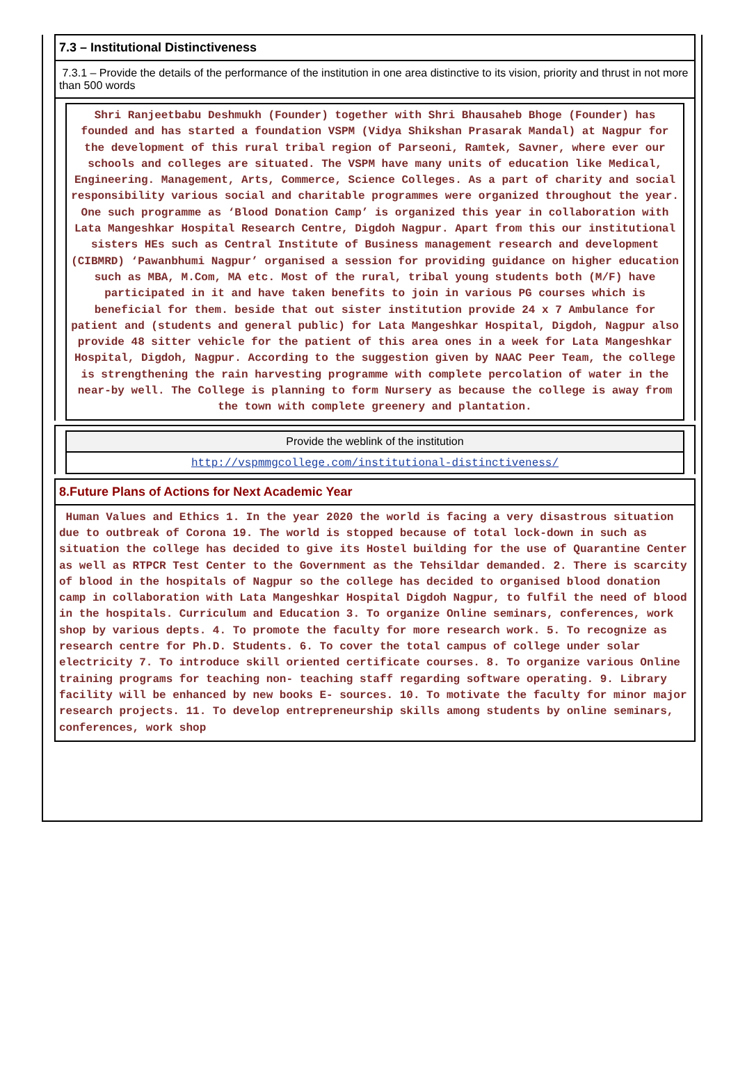7.3 – Institutional Distinctiveness
7.3.1 – Provide the details of the performance of the institution in one area distinctive to its vision, priority and thrust in not more than 500 words
Shri Ranjeetbabu Deshmukh (Founder) together with Shri Bhausaheb Bhoge (Founder) has founded and has started a foundation VSPM (Vidya Shikshan Prasarak Mandal) at Nagpur for the development of this rural tribal region of Parseoni, Ramtek, Savner, where ever our schools and colleges are situated. The VSPM have many units of education like Medical, Engineering. Management, Arts, Commerce, Science Colleges. As a part of charity and social responsibility various social and charitable programmes were organized throughout the year. One such programme as ‘Blood Donation Camp’ is organized this year in collaboration with Lata Mangeshkar Hospital Research Centre, Digdoh Nagpur. Apart from this our institutional sisters HEs such as Central Institute of Business management research and development (CIBMRD) ‘Pawanbhumi Nagpur’ organised a session for providing guidance on higher education such as MBA, M.Com, MA etc. Most of the rural, tribal young students both (M/F) have participated in it and have taken benefits to join in various PG courses which is beneficial for them. beside that out sister institution provide 24 x 7 Ambulance for patient and (students and general public) for Lata Mangeshkar Hospital, Digdoh, Nagpur also provide 48 sitter vehicle for the patient of this area ones in a week for Lata Mangeshkar Hospital, Digdoh, Nagpur. According to the suggestion given by NAAC Peer Team, the college is strengthening the rain harvesting programme with complete percolation of water in the near-by well. The College is planning to form Nursery as because the college is away from the town with complete greenery and plantation.
Provide the weblink of the institution
http://vspmmgcollege.com/institutional-distinctiveness/
8.Future Plans of Actions for Next Academic Year
Human Values and Ethics 1. In the year 2020 the world is facing a very disastrous situation due to outbreak of Corona 19. The world is stopped because of total lock-down in such as situation the college has decided to give its Hostel building for the use of Quarantine Center as well as RTPCR Test Center to the Government as the Tehsildar demanded. 2. There is scarcity of blood in the hospitals of Nagpur so the college has decided to organised blood donation camp in collaboration with Lata Mangeshkar Hospital Digdoh Nagpur, to fulfil the need of blood in the hospitals. Curriculum and Education 3. To organize Online seminars, conferences, work shop by various depts. 4. To promote the faculty for more research work. 5. To recognize as research centre for Ph.D. Students. 6. To cover the total campus of college under solar electricity 7. To introduce skill oriented certificate courses. 8. To organize various Online training programs for teaching non- teaching staff regarding software operating. 9. Library facility will be enhanced by new books E- sources. 10. To motivate the faculty for minor major research projects. 11. To develop entrepreneurship skills among students by online seminars, conferences, work shop